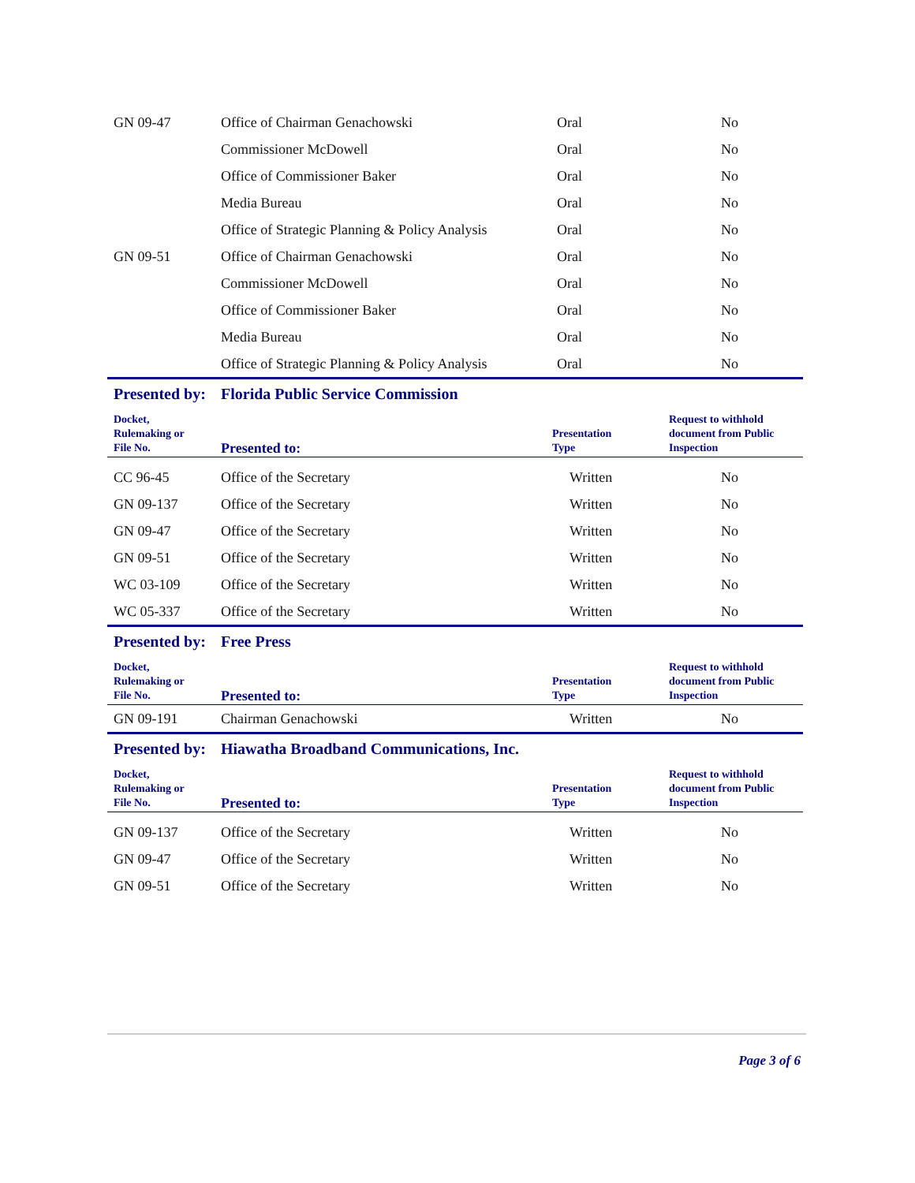| GN 09-47 | Office of Chairman Genachowski | Oral | No |
| | Commissioner McDowell | Oral | No |
| | Office of Commissioner Baker | Oral | No |
| | Media Bureau | Oral | No |
| | Office of Strategic Planning & Policy Analysis | Oral | No |
| GN 09-51 | Office of Chairman Genachowski | Oral | No |
| | Commissioner McDowell | Oral | No |
| | Office of Commissioner Baker | Oral | No |
| | Media Bureau | Oral | No |
| | Office of Strategic Planning & Policy Analysis | Oral | No |
| Presented by: | Florida Public Service Commission | | |
| Docket, Rulemaking or File No. | Presented to: | Presentation Type | Request to withhold document from Public Inspection |
| CC 96-45 | Office of the Secretary | Written | No |
| GN 09-137 | Office of the Secretary | Written | No |
| GN 09-47 | Office of the Secretary | Written | No |
| GN 09-51 | Office of the Secretary | Written | No |
| WC 03-109 | Office of the Secretary | Written | No |
| WC 05-337 | Office of the Secretary | Written | No |
| Presented by: | Free Press | | |
| Docket, Rulemaking or File No. | Presented to: | Presentation Type | Request to withhold document from Public Inspection |
| GN 09-191 | Chairman Genachowski | Written | No |
| Presented by: | Hiawatha Broadband Communications, Inc. | | |
| Docket, Rulemaking or File No. | Presented to: | Presentation Type | Request to withhold document from Public Inspection |
| GN 09-137 | Office of the Secretary | Written | No |
| GN 09-47 | Office of the Secretary | Written | No |
| GN 09-51 | Office of the Secretary | Written | No |
Page 3 of 6